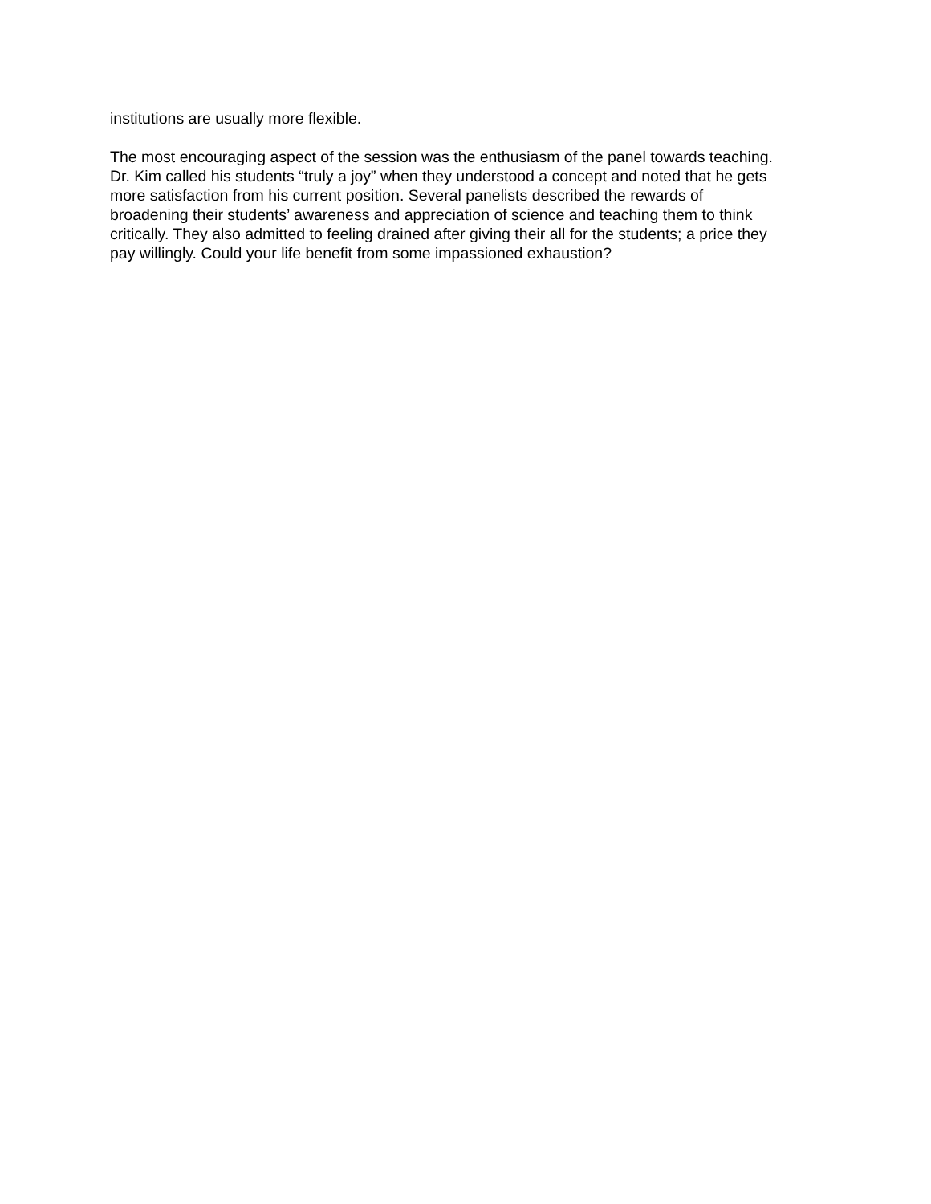institutions are usually more flexible.
The most encouraging aspect of the session was the enthusiasm of the panel towards teaching. Dr. Kim called his students “truly a joy” when they understood a concept and noted that he gets more satisfaction from his current position. Several panelists described the rewards of broadening their students’ awareness and appreciation of science and teaching them to think critically. They also admitted to feeling drained after giving their all for the students; a price they pay willingly. Could your life benefit from some impassioned exhaustion?